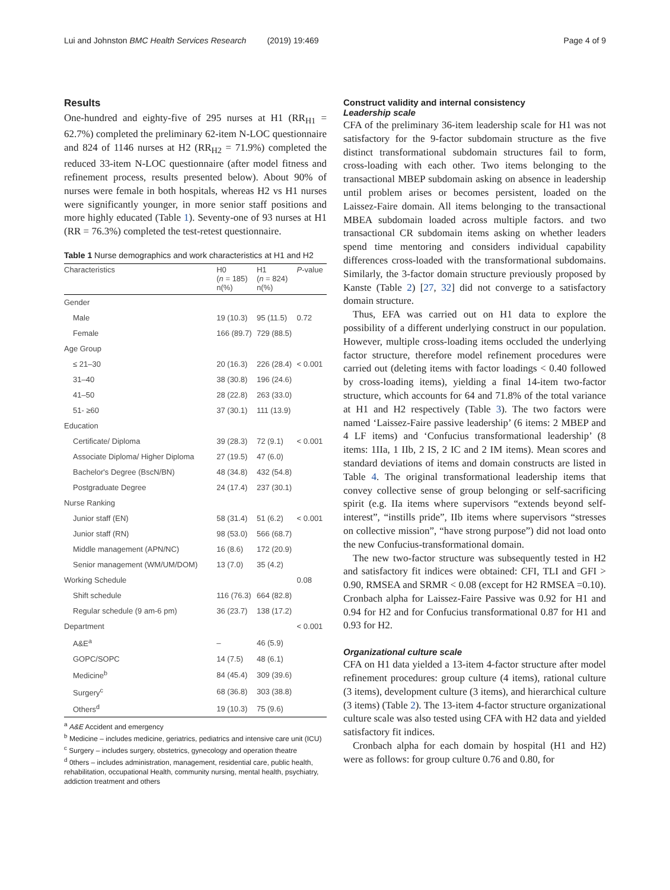Lui and Johnston BMC Health Services Research (2019) 19:469 Page 4 of 9
Results
One-hundred and eighty-five of 295 nurses at H1 (RR<sub>H1</sub> = 62.7%) completed the preliminary 62-item N-LOC questionnaire and 824 of 1146 nurses at H2 (RR<sub>H2</sub> = 71.9%) completed the reduced 33-item N-LOC questionnaire (after model fitness and refinement process, results presented below). About 90% of nurses were female in both hospitals, whereas H2 vs H1 nurses were significantly younger, in more senior staff positions and more highly educated (Table 1). Seventy-one of 93 nurses at H1 (RR = 76.3%) completed the test-retest questionnaire.
Table 1 Nurse demographics and work characteristics at H1 and H2
| Characteristics | H0 ( n = 185) n(%) | H1 ( n = 824) n(%) | P -value |
| --- | --- | --- | --- |
| Gender | | | |
| Male | 19 (10.3) | 95 (11.5) | 0.72 |
| Female | 166 (89.7) | 729 (88.5) | |
| Age Group | | | |
| ≤ 21–30 | 20 (16.3) | 226 (28.4) | < 0.001 |
| 31–40 | 38 (30.8) | 196 (24.6) | |
| 41–50 | 28 (22.8) | 263 (33.0) | |
| 51- ≥60 | 37 (30.1) | 111 (13.9) | |
| Education | | | |
| Certificate/ Diploma | 39 (28.3) | 72 (9.1) | < 0.001 |
| Associate Diploma/ Higher Diploma | 27 (19.5) | 47 (6.0) | |
| Bachelor's Degree (BscN/BN) | 48 (34.8) | 432 (54.8) | |
| Postgraduate Degree | 24 (17.4) | 237 (30.1) | |
| Nurse Ranking | | | |
| Junior staff (EN) | 58 (31.4) | 51 (6.2) | < 0.001 |
| Junior staff (RN) | 98 (53.0) | 566 (68.7) | |
| Middle management (APN/NC) | 16 (8.6) | 172 (20.9) | |
| Senior management (WM/UM/DOM) | 13 (7.0) | 35 (4.2) | |
| Working Schedule | | | 0.08 |
| Shift schedule | 116 (76.3) | 664 (82.8) | |
| Regular schedule (9 am-6 pm) | 36 (23.7) | 138 (17.2) | |
| Department | | | < 0.001 |
| A&E<sup>a</sup> | – | 46 (5.9) | |
| GOPC/SOPC | 14 (7.5) | 48 (6.1) | |
| Medicine<sup>b</sup> | 84 (45.4) | 309 (39.6) | |
| Surgery<sup>c</sup> | 68 (36.8) | 303 (38.8) | |
| Others<sup>d</sup> | 19 (10.3) | 75 (9.6) | |
<sup>a</sup> A&E Accident and emergency
<sup>b</sup> Medicine – includes medicine, geriatrics, pediatrics and intensive care unit (ICU)
<sup>c</sup> Surgery – includes surgery, obstetrics, gynecology and operation theatre
<sup>d</sup> 0thers – includes administration, management, residential care, public health, rehabilitation, occupational Health, community nursing, mental health, psychiatry, addiction treatment and others
Construct validity and internal consistency
Leadership scale
CFA of the preliminary 36-item leadership scale for H1 was not satisfactory for the 9-factor subdomain structure as the five distinct transformational subdomain structures fail to form, cross-loading with each other. Two items belonging to the transactional MBEP subdomain asking on absence in leadership until problem arises or becomes persistent, loaded on the Laissez-Faire domain. All items belonging to the transactional MBEA subdomain loaded across multiple factors. and two transactional CR subdomain items asking on whether leaders spend time mentoring and considers individual capability differences cross-loaded with the transformational subdomains. Similarly, the 3-factor domain structure previously proposed by Kanste (Table 2) [27, 32] did not converge to a satisfactory domain structure.
Thus, EFA was carried out on H1 data to explore the possibility of a different underlying construct in our population. However, multiple cross-loading items occluded the underlying factor structure, therefore model refinement procedures were carried out (deleting items with factor loadings < 0.40 followed by cross-loading items), yielding a final 14-item two-factor structure, which accounts for 64 and 71.8% of the total variance at H1 and H2 respectively (Table 3). The two factors were named ‘Laissez-Faire passive leadership’ (6 items: 2 MBEP and 4 LF items) and ‘Confucius transformational leadership’ (8 items: 1IIa, 1 IIb, 2 IS, 2 IC and 2 IM items). Mean scores and standard deviations of items and domain constructs are listed in Table 4. The original transformational leadership items that convey collective sense of group belonging or self-sacrificing spirit (e.g. IIa items where supervisors “extends beyond self-interest”, “instills pride”, IIb items where supervisors “stresses on collective mission”, “have strong purpose”) did not load onto the new Confucius-transformational domain.
The new two-factor structure was subsequently tested in H2 and satisfactory fit indices were obtained: CFI, TLI and GFI > 0.90, RMSEA and SRMR < 0.08 (except for H2 RMSEA =0.10). Cronbach alpha for Laissez-Faire Passive was 0.92 for H1 and 0.94 for H2 and for Confucius transformational 0.87 for H1 and 0.93 for H2.
Organizational culture scale
CFA on H1 data yielded a 13-item 4-factor structure after model refinement procedures: group culture (4 items), rational culture (3 items), development culture (3 items), and hierarchical culture (3 items) (Table 2). The 13-item 4-factor structure organizational culture scale was also tested using CFA with H2 data and yielded satisfactory fit indices.
Cronbach alpha for each domain by hospital (H1 and H2) were as follows: for group culture 0.76 and 0.80, for